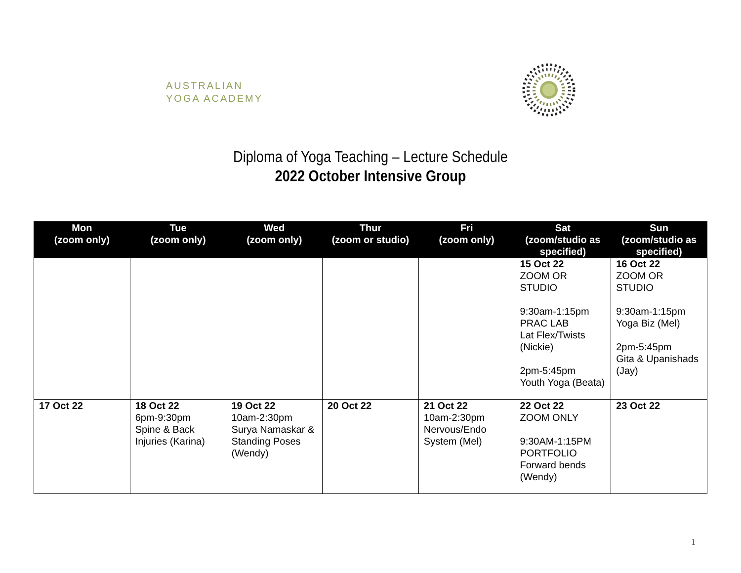AUSTRALIAN
YOGA ACADEMY
Diploma of Yoga Teaching – Lecture Schedule
2022 October Intensive Group
| Mon (zoom only) | Tue (zoom only) | Wed (zoom only) | Thur (zoom or studio) | Fri (zoom only) | Sat (zoom/studio as specified) | Sun (zoom/studio as specified) |
| --- | --- | --- | --- | --- | --- | --- |
| | | | | | 15 Oct 22 ZOOM OR STUDIO 9:30am-1:15pm PRAC LAB Lat Flex/Twists (Nickie) 2pm-5:45pm Youth Yoga (Beata) | 16 Oct 22 ZOOM OR STUDIO 9:30am-1:15pm Yoga Biz (Mel) 2pm-5:45pm Gita & Upanishads (Jay) |
| 17 Oct 22 | 18 Oct 22 6pm-9:30pm Spine & Back Injuries (Karina) | 19 Oct 22 10am-2:30pm Surya Namaskar & Standing Poses (Wendy) | 20 Oct 22 | 21 Oct 22 10am-2:30pm Nervous/Endo System (Mel) | 22 Oct 22 ZOOM ONLY 9:30AM-1:15PM PORTFOLIO Forward bends (Wendy) | 23 Oct 22 |
1